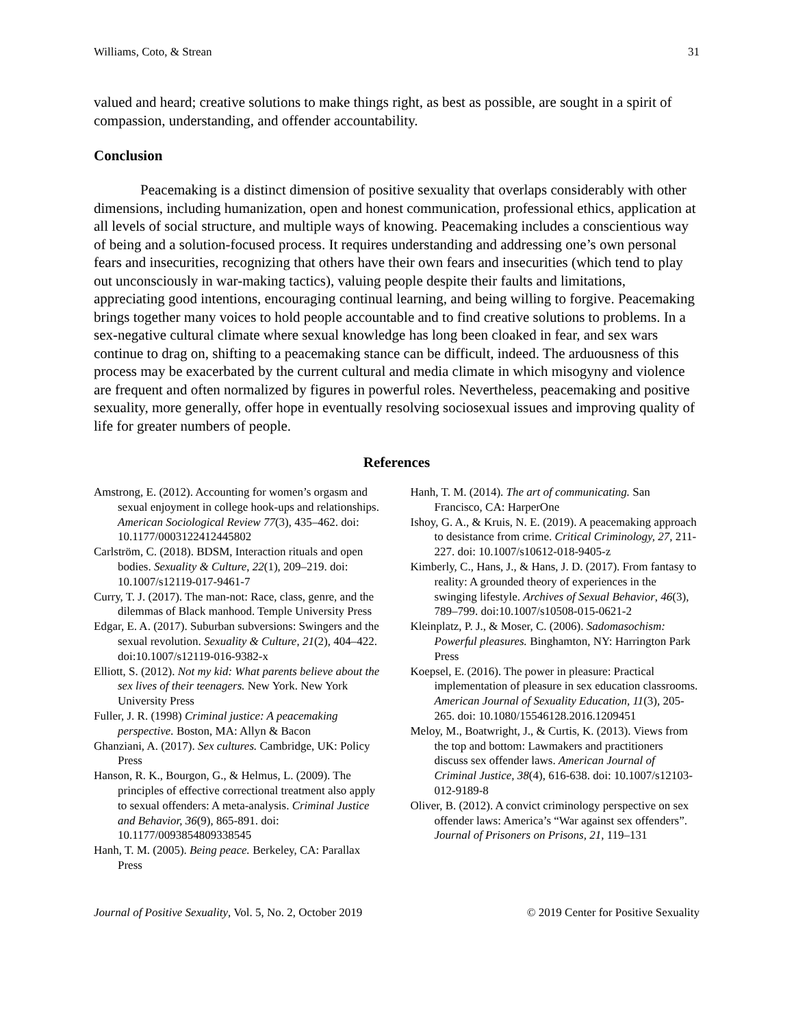Williams, Coto, & Strean 31
valued and heard; creative solutions to make things right, as best as possible, are sought in a spirit of compassion, understanding, and offender accountability.
Conclusion
Peacemaking is a distinct dimension of positive sexuality that overlaps considerably with other dimensions, including humanization, open and honest communication, professional ethics, application at all levels of social structure, and multiple ways of knowing. Peacemaking includes a conscientious way of being and a solution-focused process. It requires understanding and addressing one’s own personal fears and insecurities, recognizing that others have their own fears and insecurities (which tend to play out unconsciously in war-making tactics), valuing people despite their faults and limitations, appreciating good intentions, encouraging continual learning, and being willing to forgive. Peacemaking brings together many voices to hold people accountable and to find creative solutions to problems. In a sex-negative cultural climate where sexual knowledge has long been cloaked in fear, and sex wars continue to drag on, shifting to a peacemaking stance can be difficult, indeed. The arduousness of this process may be exacerbated by the current cultural and media climate in which misogyny and violence are frequent and often normalized by figures in powerful roles. Nevertheless, peacemaking and positive sexuality, more generally, offer hope in eventually resolving sociosexual issues and improving quality of life for greater numbers of people.
References
Amstrong, E. (2012). Accounting for women’s orgasm and sexual enjoyment in college hook-ups and relationships. American Sociological Review 77(3), 435–462. doi: 10.1177/0003122412445802
Carlström, C. (2018). BDSM, Interaction rituals and open bodies. Sexuality & Culture, 22(1), 209–219. doi: 10.1007/s12119-017-9461-7
Curry, T. J. (2017). The man-not: Race, class, genre, and the dilemmas of Black manhood. Temple University Press
Edgar, E. A. (2017). Suburban subversions: Swingers and the sexual revolution. Sexuality & Culture, 21(2), 404–422. doi:10.1007/s12119-016-9382-x
Elliott, S. (2012). Not my kid: What parents believe about the sex lives of their teenagers. New York. New York University Press
Fuller, J. R. (1998) Criminal justice: A peacemaking perspective. Boston, MA: Allyn & Bacon
Ghanziani, A. (2017). Sex cultures. Cambridge, UK: Policy Press
Hanson, R. K., Bourgon, G., & Helmus, L. (2009). The principles of effective correctional treatment also apply to sexual offenders: A meta-analysis. Criminal Justice and Behavior, 36(9), 865-891. doi: 10.1177/0093854809338545
Hanh, T. M. (2005). Being peace. Berkeley, CA: Parallax Press
Hanh, T. M. (2014). The art of communicating. San Francisco, CA: HarperOne
Ishoy, G. A., & Kruis, N. E. (2019). A peacemaking approach to desistance from crime. Critical Criminology, 27, 211-227. doi: 10.1007/s10612-018-9405-z
Kimberly, C., Hans, J., & Hans, J. D. (2017). From fantasy to reality: A grounded theory of experiences in the swinging lifestyle. Archives of Sexual Behavior, 46(3), 789–799. doi:10.1007/s10508-015-0621-2
Kleinplatz, P. J., & Moser, C. (2006). Sadomasochism: Powerful pleasures. Binghamton, NY: Harrington Park Press
Koepsel, E. (2016). The power in pleasure: Practical implementation of pleasure in sex education classrooms. American Journal of Sexuality Education, 11(3), 205-265. doi: 10.1080/15546128.2016.1209451
Meloy, M., Boatwright, J., & Curtis, K. (2013). Views from the top and bottom: Lawmakers and practitioners discuss sex offender laws. American Journal of Criminal Justice, 38(4), 616-638. doi: 10.1007/s12103-012-9189-8
Oliver, B. (2012). A convict criminology perspective on sex offender laws: America’s “War against sex offenders”. Journal of Prisoners on Prisons, 21, 119–131
Journal of Positive Sexuality, Vol. 5, No. 2, October 2019 © 2019 Center for Positive Sexuality